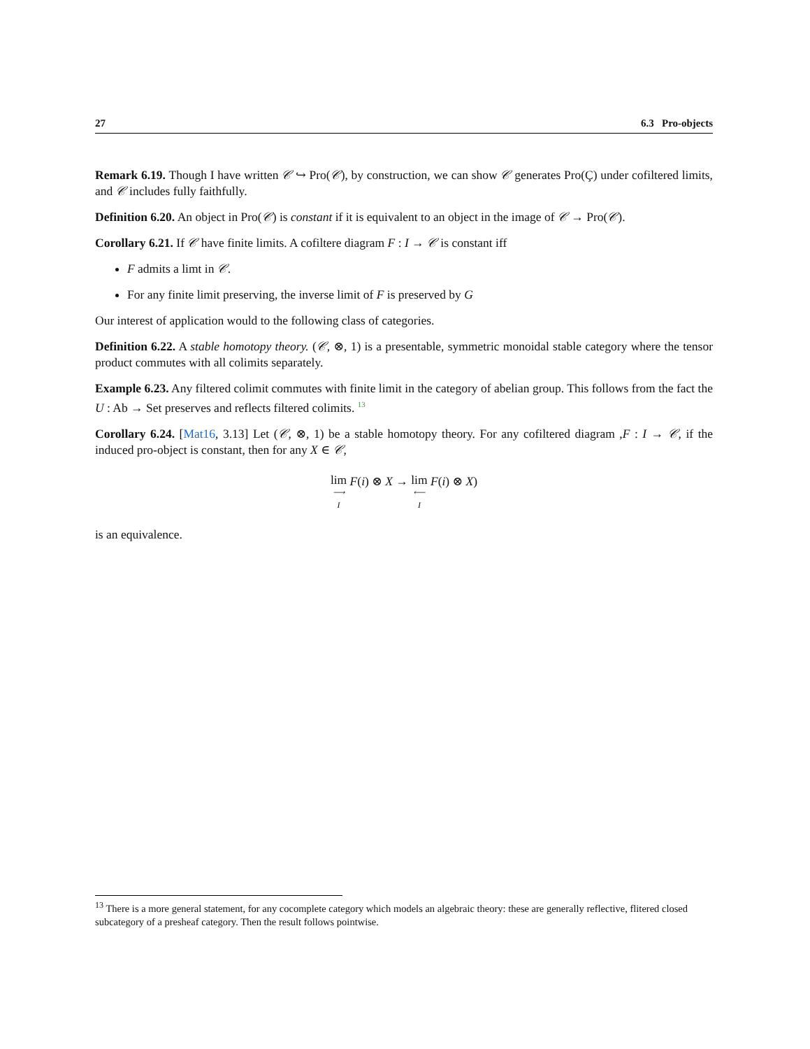27 6.3 Pro-objects
Remark 6.19. Though I have written 𝒞 ↪ Pro(𝒞), by construction, we can show 𝒞 generates Pro(Ç) under cofiltered limits, and 𝒞 includes fully faithfully.
Definition 6.20. An object in Pro(𝒞) is constant if it is equivalent to an object in the image of 𝒞 → Pro(𝒞).
Corollary 6.21. If 𝒞 have finite limits. A cofiltere diagram F : I → 𝒞 is constant iff
F admits a limt in 𝒞.
For any finite limit preserving, the inverse limit of F is preserved by G
Our interest of application would to the following class of categories.
Definition 6.22. A stable homotopy theory. (𝒞, ⊗, 1) is a presentable, symmetric monoidal stable category where the tensor product commutes with all colimits separately.
Example 6.23. Any filtered colimit commutes with finite limit in the category of abelian group. This follows from the fact the U : Ab → Set preserves and reflects filtered colimits. <sup>13</sup>
Corollary 6.24. [Mat16, 3.13] Let (𝒞, ⊗, 1) be a stable homotopy theory. For any cofiltered diagram ,F : I → 𝒞, if the induced pro-object is constant, then for any X ∈ 𝒞,
lim ⟶
I F(i) ⊗ X → lim ⟵
I F(i) ⊗ X)
is an equivalence.
<sup>13</sup> There is a more general statement, for any cocomplete category which models an algebraic theory: these are generally reflective, flitered closed subcategory of a presheaf category. Then the result follows pointwise.